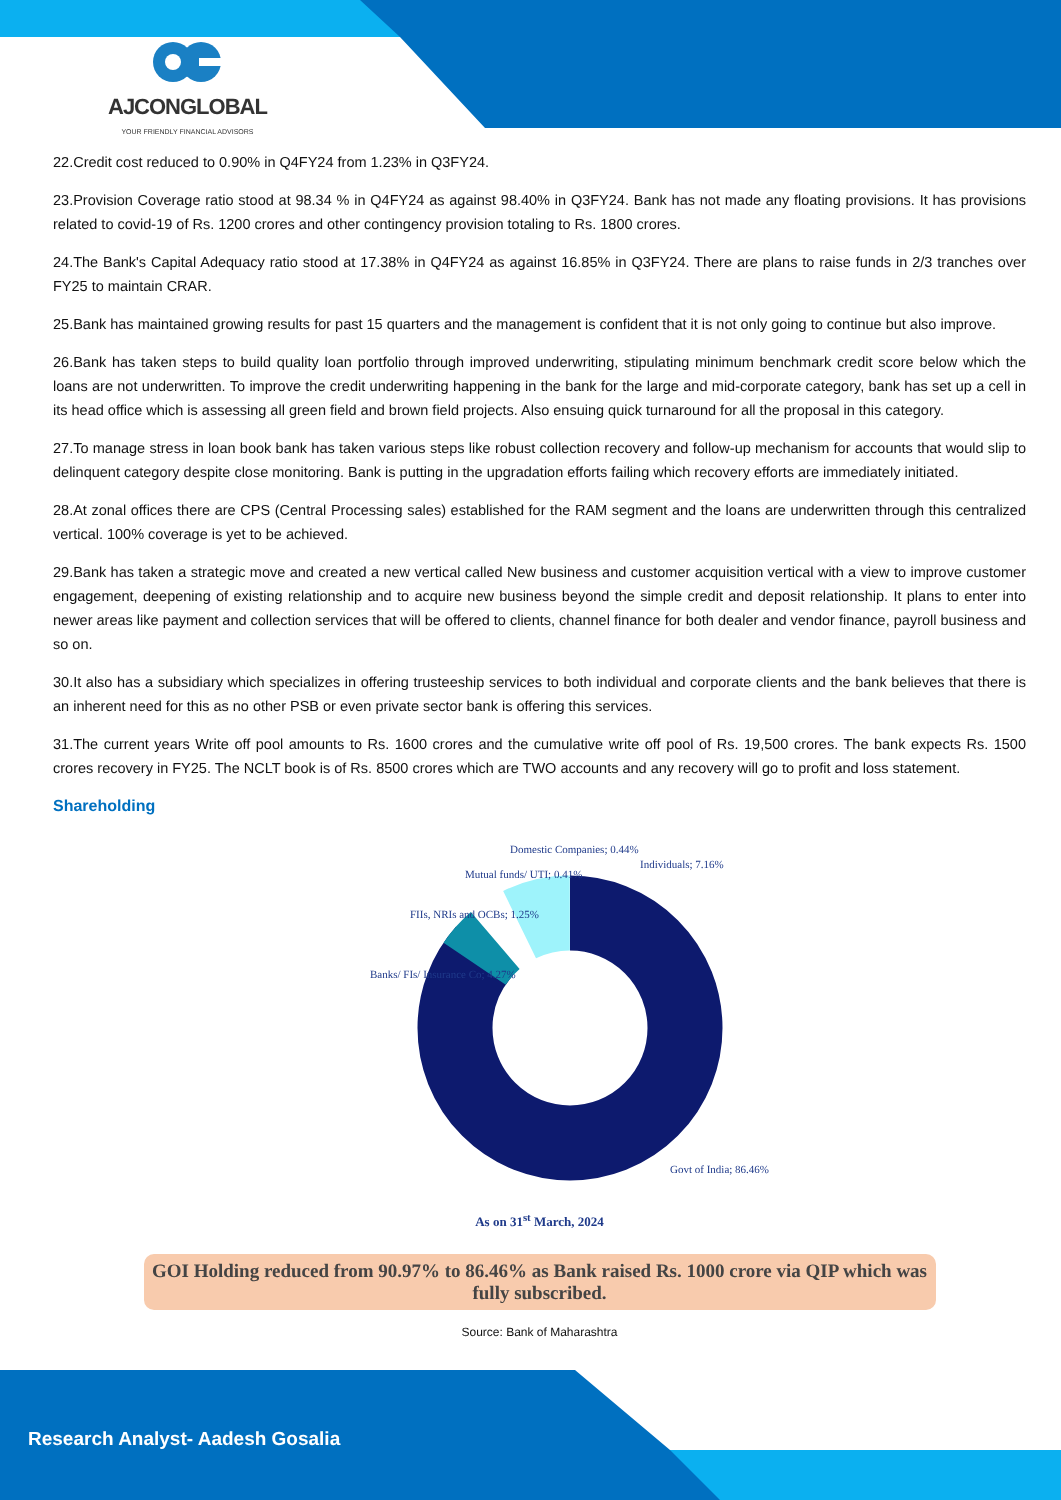AJCONGLOBAL
YOUR FRIENDLY FINANCIAL ADVISORS
22.Credit cost reduced to 0.90% in Q4FY24 from 1.23% in Q3FY24.
23.Provision Coverage ratio stood at 98.34 % in Q4FY24 as against 98.40% in Q3FY24. Bank has not made any floating provisions. It has provisions related to covid-19 of Rs. 1200 crores and other contingency provision totaling to Rs. 1800 crores.
24.The Bank's Capital Adequacy ratio stood at 17.38% in Q4FY24 as against 16.85% in Q3FY24. There are plans to raise funds in 2/3 tranches over FY25 to maintain CRAR.
25.Bank has maintained growing results for past 15 quarters and the management is confident that it is not only going to continue but also improve.
26.Bank has taken steps to build quality loan portfolio through improved underwriting, stipulating minimum benchmark credit score below which the loans are not underwritten. To improve the credit underwriting happening in the bank for the large and mid-corporate category, bank has set up a cell in its head office which is assessing all green field and brown field projects. Also ensuing quick turnaround for all the proposal in this category.
27.To manage stress in loan book bank has taken various steps like robust collection recovery and follow-up mechanism for accounts that would slip to delinquent category despite close monitoring. Bank is putting in the upgradation efforts failing which recovery efforts are immediately initiated.
28.At zonal offices there are CPS (Central Processing sales) established for the RAM segment and the loans are underwritten through this centralized vertical. 100% coverage is yet to be achieved.
29.Bank has taken a strategic move and created a new vertical called New business and customer acquisition vertical with a view to improve customer engagement, deepening of existing relationship and to acquire new business beyond the simple credit and deposit relationship. It plans to enter into newer areas like payment and collection services that will be offered to clients, channel finance for both dealer and vendor finance, payroll business and so on.
30.It also has a subsidiary which specializes in offering trusteeship services to both individual and corporate clients and the bank believes that there is an inherent need for this as no other PSB or even private sector bank is offering this services.
31.The current years Write off pool amounts to Rs. 1600 crores and the cumulative write off pool of Rs. 19,500 crores. The bank expects Rs. 1500 crores recovery in FY25. The NCLT book is of Rs. 8500 crores which are TWO accounts and any recovery will go to profit and loss statement.
Shareholding
Mutual funds/ UTI; 0.41%
Domestic Companies; 0.44%
Individuals; 7.16%
FIIs, NRIs and OCBs; 1.25%
Banks/ FIs/ Insurance Co; 4.27%
Govt of India; 86.46%
As on 31<sup>st</sup> March, 2024
GOI Holding reduced from 90.97% to 86.46% as Bank raised Rs. 1000 crore via QIP which was fully subscribed.
Source: Bank of Maharashtra
Research Analyst- Aadesh Gosalia